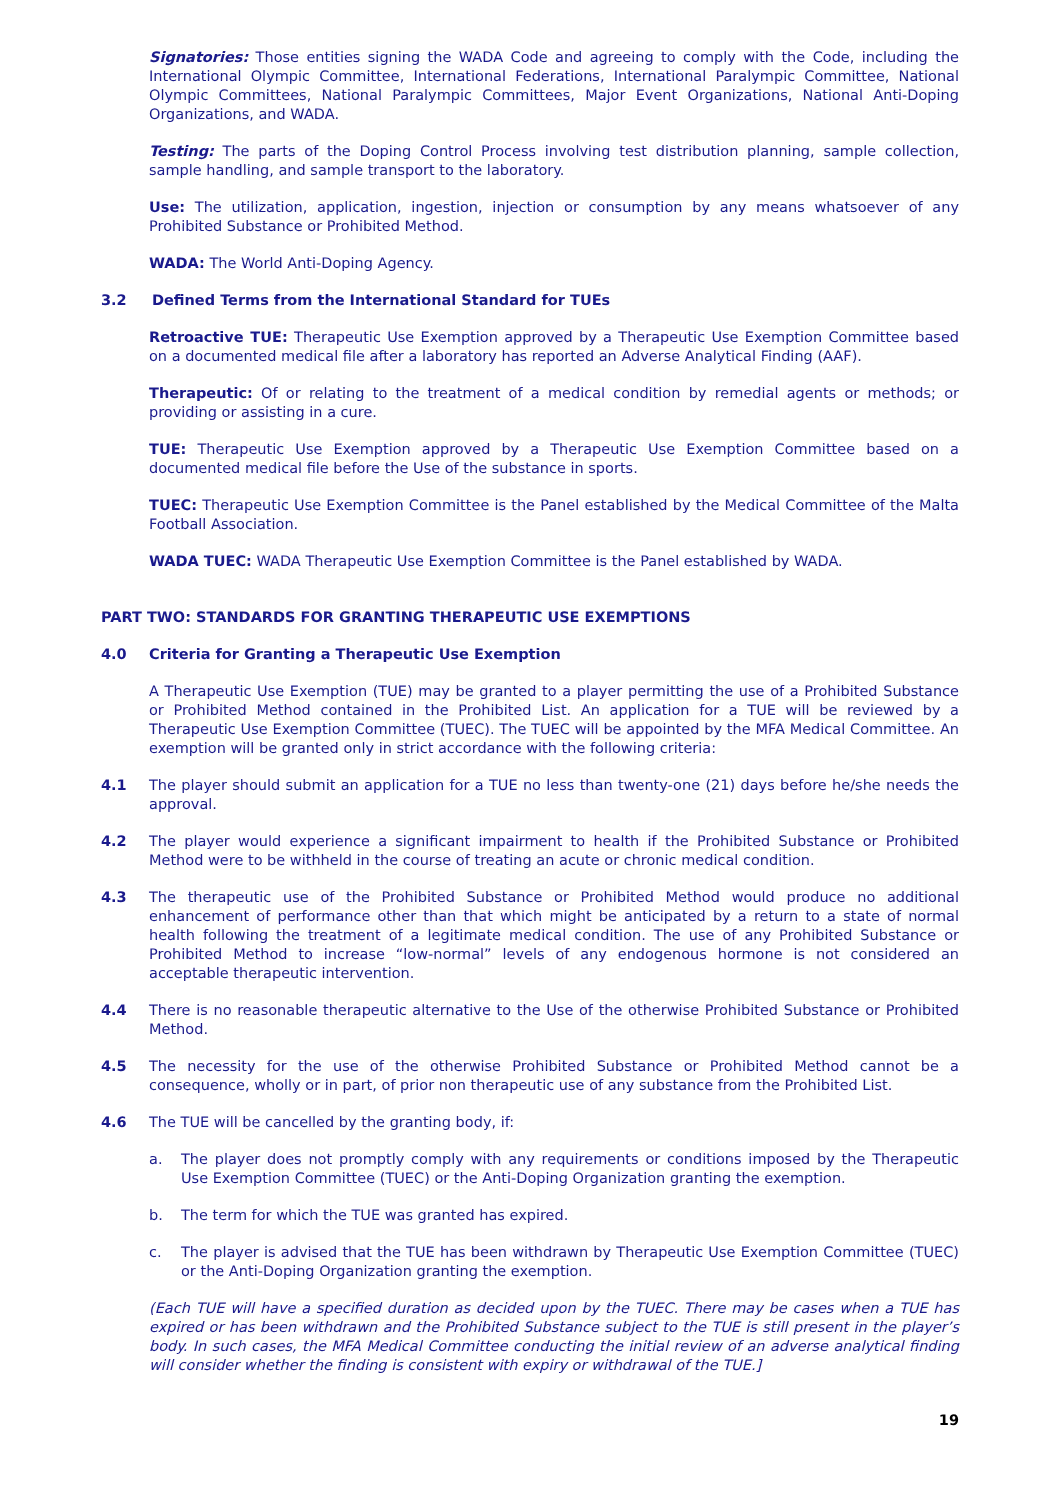Signatories: Those entities signing the WADA Code and agreeing to comply with the Code, including the International Olympic Committee, International Federations, International Paralympic Committee, National Olympic Committees, National Paralympic Committees, Major Event Organizations, National Anti-Doping Organizations, and WADA.
Testing: The parts of the Doping Control Process involving test distribution planning, sample collection, sample handling, and sample transport to the laboratory.
Use: The utilization, application, ingestion, injection or consumption by any means whatsoever of any Prohibited Substance or Prohibited Method.
WADA: The World Anti-Doping Agency.
3.2 Defined Terms from the International Standard for TUEs
Retroactive TUE: Therapeutic Use Exemption approved by a Therapeutic Use Exemption Committee based on a documented medical file after a laboratory has reported an Adverse Analytical Finding (AAF).
Therapeutic: Of or relating to the treatment of a medical condition by remedial agents or methods; or providing or assisting in a cure.
TUE: Therapeutic Use Exemption approved by a Therapeutic Use Exemption Committee based on a documented medical file before the Use of the substance in sports.
TUEC: Therapeutic Use Exemption Committee is the Panel established by the Medical Committee of the Malta Football Association.
WADA TUEC: WADA Therapeutic Use Exemption Committee is the Panel established by WADA.
PART TWO: STANDARDS FOR GRANTING THERAPEUTIC USE EXEMPTIONS
4.0 Criteria for Granting a Therapeutic Use Exemption
A Therapeutic Use Exemption (TUE) may be granted to a player permitting the use of a Prohibited Substance or Prohibited Method contained in the Prohibited List. An application for a TUE will be reviewed by a Therapeutic Use Exemption Committee (TUEC). The TUEC will be appointed by the MFA Medical Committee. An exemption will be granted only in strict accordance with the following criteria:
4.1 The player should submit an application for a TUE no less than twenty-one (21) days before he/she needs the approval.
4.2 The player would experience a significant impairment to health if the Prohibited Substance or Prohibited Method were to be withheld in the course of treating an acute or chronic medical condition.
4.3 The therapeutic use of the Prohibited Substance or Prohibited Method would produce no additional enhancement of performance other than that which might be anticipated by a return to a state of normal health following the treatment of a legitimate medical condition. The use of any Prohibited Substance or Prohibited Method to increase “low-normal” levels of any endogenous hormone is not considered an acceptable therapeutic intervention.
4.4 There is no reasonable therapeutic alternative to the Use of the otherwise Prohibited Substance or Prohibited Method.
4.5 The necessity for the use of the otherwise Prohibited Substance or Prohibited Method cannot be a consequence, wholly or in part, of prior non therapeutic use of any substance from the Prohibited List.
4.6 The TUE will be cancelled by the granting body, if:
a. The player does not promptly comply with any requirements or conditions imposed by the Therapeutic Use Exemption Committee (TUEC) or the Anti-Doping Organization granting the exemption.
b. The term for which the TUE was granted has expired.
c. The player is advised that the TUE has been withdrawn by Therapeutic Use Exemption Committee (TUEC) or the Anti-Doping Organization granting the exemption.
(Each TUE will have a specified duration as decided upon by the TUEC. There may be cases when a TUE has expired or has been withdrawn and the Prohibited Substance subject to the TUE is still present in the player’s body. In such cases, the MFA Medical Committee conducting the initial review of an adverse analytical finding will consider whether the finding is consistent with expiry or withdrawal of the TUE.]
19